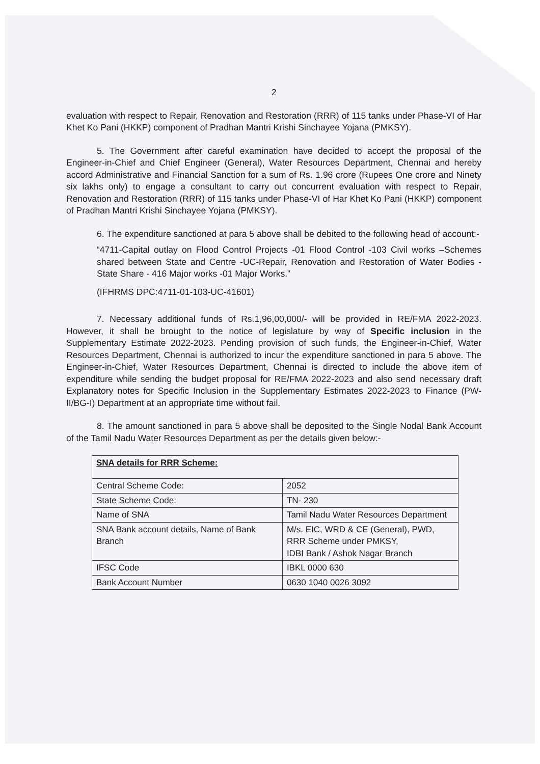2
evaluation with respect to Repair, Renovation and Restoration (RRR) of 115 tanks under Phase-VI of Har Khet Ko Pani (HKKP) component of Pradhan Mantri Krishi Sinchayee Yojana (PMKSY).
5. The Government after careful examination have decided to accept the proposal of the Engineer-in-Chief and Chief Engineer (General), Water Resources Department, Chennai and hereby accord Administrative and Financial Sanction for a sum of Rs. 1.96 crore (Rupees One crore and Ninety six lakhs only) to engage a consultant to carry out concurrent evaluation with respect to Repair, Renovation and Restoration (RRR) of 115 tanks under Phase-VI of Har Khet Ko Pani (HKKP) component of Pradhan Mantri Krishi Sinchayee Yojana (PMKSY).
6. The expenditure sanctioned at para 5 above shall be debited to the following head of account:-
“4711-Capital outlay on Flood Control Projects -01 Flood Control -103 Civil works –Schemes shared between State and Centre -UC-Repair, Renovation and Restoration of Water Bodies - State Share - 416 Major works -01 Major Works.”
(IFHRMS DPC:4711-01-103-UC-41601)
7. Necessary additional funds of Rs.1,96,00,000/- will be provided in RE/FMA 2022-2023. However, it shall be brought to the notice of legislature by way of Specific inclusion in the Supplementary Estimate 2022-2023. Pending provision of such funds, the Engineer-in-Chief, Water Resources Department, Chennai is authorized to incur the expenditure sanctioned in para 5 above. The Engineer-in-Chief, Water Resources Department, Chennai is directed to include the above item of expenditure while sending the budget proposal for RE/FMA 2022-2023 and also send necessary draft Explanatory notes for Specific Inclusion in the Supplementary Estimates 2022-2023 to Finance (PW-II/BG-I) Department at an appropriate time without fail.
8. The amount sanctioned in para 5 above shall be deposited to the Single Nodal Bank Account of the Tamil Nadu Water Resources Department as per the details given below:-
| SNA details for RRR Scheme: | |
| Central Scheme Code: | 2052 |
| State Scheme Code: | TN- 230 |
| Name of SNA | Tamil Nadu Water Resources Department |
| SNA Bank account details, Name of Bank Branch | M/s. EIC, WRD & CE (General), PWD, RRR Scheme under PMKSY, IDBI Bank / Ashok Nagar Branch |
| IFSC Code | IBKL 0000 630 |
| Bank Account Number | 0630 1040 0026 3092 |